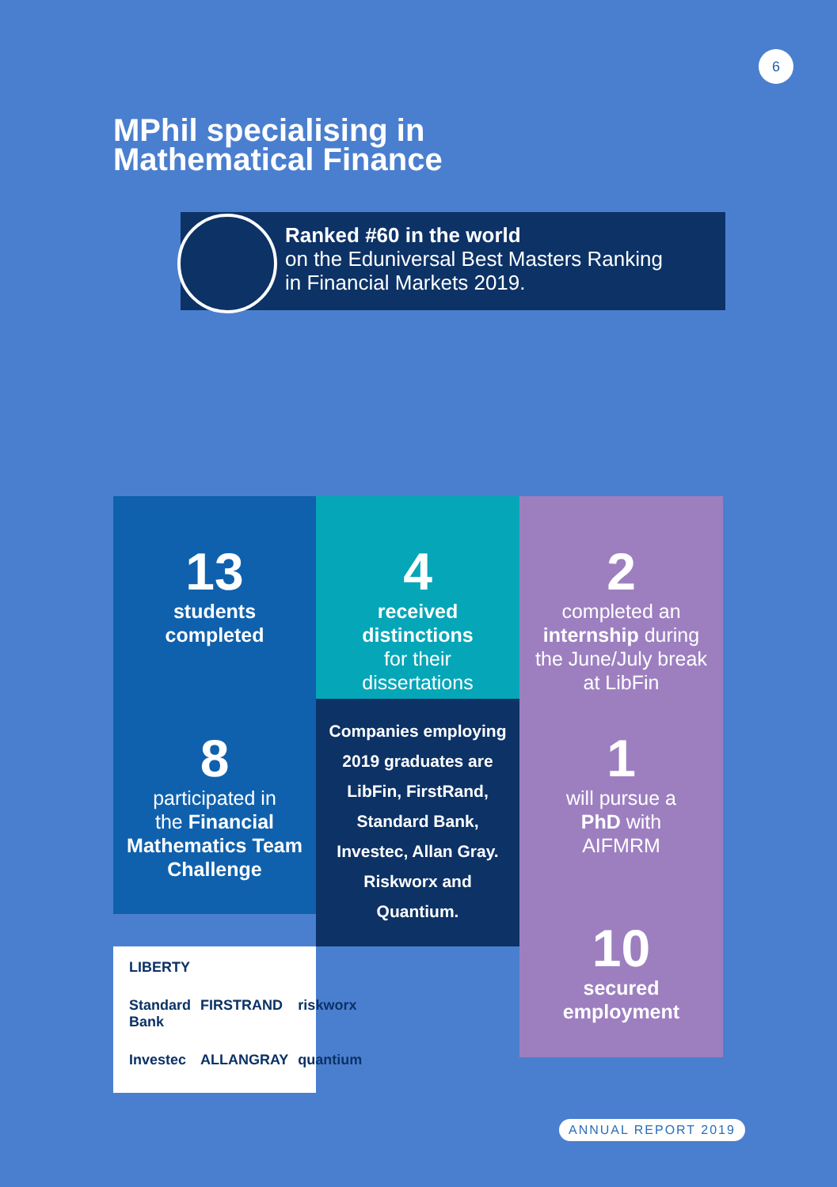6
MPhil specialising in
Mathematical Finance
Ranked #60 in the world
on the Eduniversal Best Masters Ranking
in Financial Markets 2019.
13
students
completed
4
received
distinctions
for their
dissertations
2
completed an
internship during
the June/July break
at LibFin
8
participated in
the Financial Mathematics Team Challenge
Companies employing 2019 graduates are LibFin, FirstRand, Standard Bank, Investec, Allan Gray. Riskworx and Quantium.
1
will pursue a
PhD with
AIFMRM
LIBERTY Standard Bank FIRSTRAND riskworx Investec ALLANGRAY quantium
10
secured
employment
ANNUAL REPORT 2019